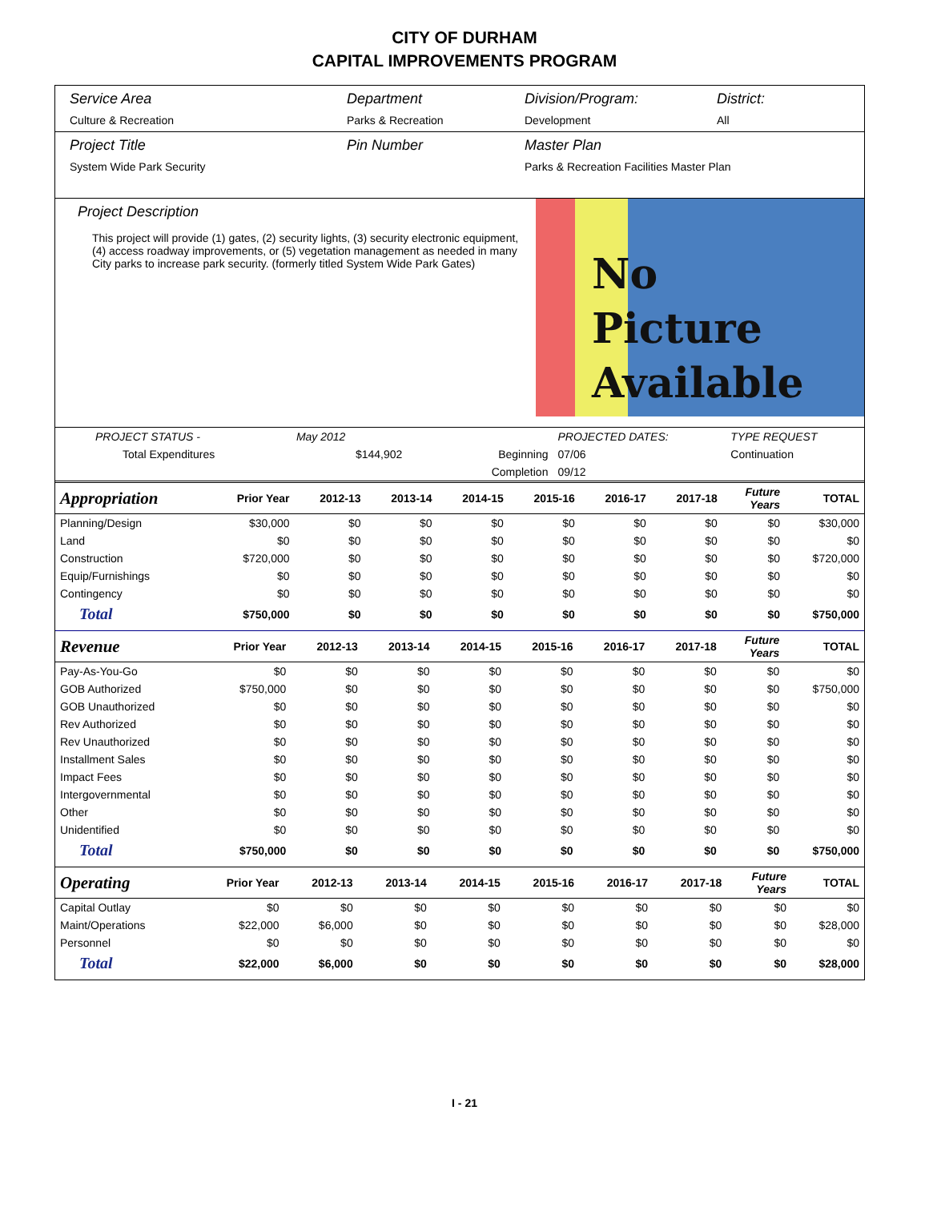CITY OF DURHAM
CAPITAL IMPROVEMENTS PROGRAM
Service Area
Culture & Recreation
Department
Parks & Recreation
Division/Program:
Development
District:
All
Project Title
System Wide Park Security
Pin Number Master Plan
Parks & Recreation Facilities Master Plan
Project Description
This project will provide (1) gates, (2) security lights, (3) security electronic equipment, (4) access roadway improvements, or (5) vegetation management as needed in many City parks to increase park security. (formerly titled System Wide Park Gates)
No
Picture
Available
| PROJECT STATUS - | May 2012 | | PROJECTED DATES: | | TYPE REQUEST |
| Total Expenditures | $144,902 | Beginning | 07/06 | | Continuation |
| | | Completion | 09/12 | | |
| Appropriation | Prior Year | 2012-13 | 2013-14 | 2014-15 | 2015-16 | 2016-17 | 2017-18 | Future Years | TOTAL |
| --- | --- | --- | --- | --- | --- | --- | --- | --- | --- |
| Planning/Design | $30,000 | $0 | $0 | $0 | $0 | $0 | $0 | $0 | $30,000 |
| Land | $0 | $0 | $0 | $0 | $0 | $0 | $0 | $0 | $0 |
| Construction | $720,000 | $0 | $0 | $0 | $0 | $0 | $0 | $0 | $720,000 |
| Equip/Furnishings | $0 | $0 | $0 | $0 | $0 | $0 | $0 | $0 | $0 |
| Contingency | $0 | $0 | $0 | $0 | $0 | $0 | $0 | $0 | $0 |
| Total | $750,000 | $0 | $0 | $0 | $0 | $0 | $0 | $0 | $750,000 |
| Revenue | Prior Year | 2012-13 | 2013-14 | 2014-15 | 2015-16 | 2016-17 | 2017-18 | Future Years | TOTAL |
| --- | --- | --- | --- | --- | --- | --- | --- | --- | --- |
| Pay-As-You-Go | $0 | $0 | $0 | $0 | $0 | $0 | $0 | $0 | $0 |
| GOB Authorized | $750,000 | $0 | $0 | $0 | $0 | $0 | $0 | $0 | $750,000 |
| GOB Unauthorized | $0 | $0 | $0 | $0 | $0 | $0 | $0 | $0 | $0 |
| Rev Authorized | $0 | $0 | $0 | $0 | $0 | $0 | $0 | $0 | $0 |
| Rev Unauthorized | $0 | $0 | $0 | $0 | $0 | $0 | $0 | $0 | $0 |
| Installment Sales | $0 | $0 | $0 | $0 | $0 | $0 | $0 | $0 | $0 |
| Impact Fees | $0 | $0 | $0 | $0 | $0 | $0 | $0 | $0 | $0 |
| Intergovernmental | $0 | $0 | $0 | $0 | $0 | $0 | $0 | $0 | $0 |
| Other | $0 | $0 | $0 | $0 | $0 | $0 | $0 | $0 | $0 |
| Unidentified | $0 | $0 | $0 | $0 | $0 | $0 | $0 | $0 | $0 |
| Total | $750,000 | $0 | $0 | $0 | $0 | $0 | $0 | $0 | $750,000 |
| Operating | Prior Year | 2012-13 | 2013-14 | 2014-15 | 2015-16 | 2016-17 | 2017-18 | Future Years | TOTAL |
| --- | --- | --- | --- | --- | --- | --- | --- | --- | --- |
| Capital Outlay | $0 | $0 | $0 | $0 | $0 | $0 | $0 | $0 | $0 |
| Maint/Operations | $22,000 | $6,000 | $0 | $0 | $0 | $0 | $0 | $0 | $28,000 |
| Personnel | $0 | $0 | $0 | $0 | $0 | $0 | $0 | $0 | $0 |
| Total | $22,000 | $6,000 | $0 | $0 | $0 | $0 | $0 | $0 | $28,000 |
I - 21